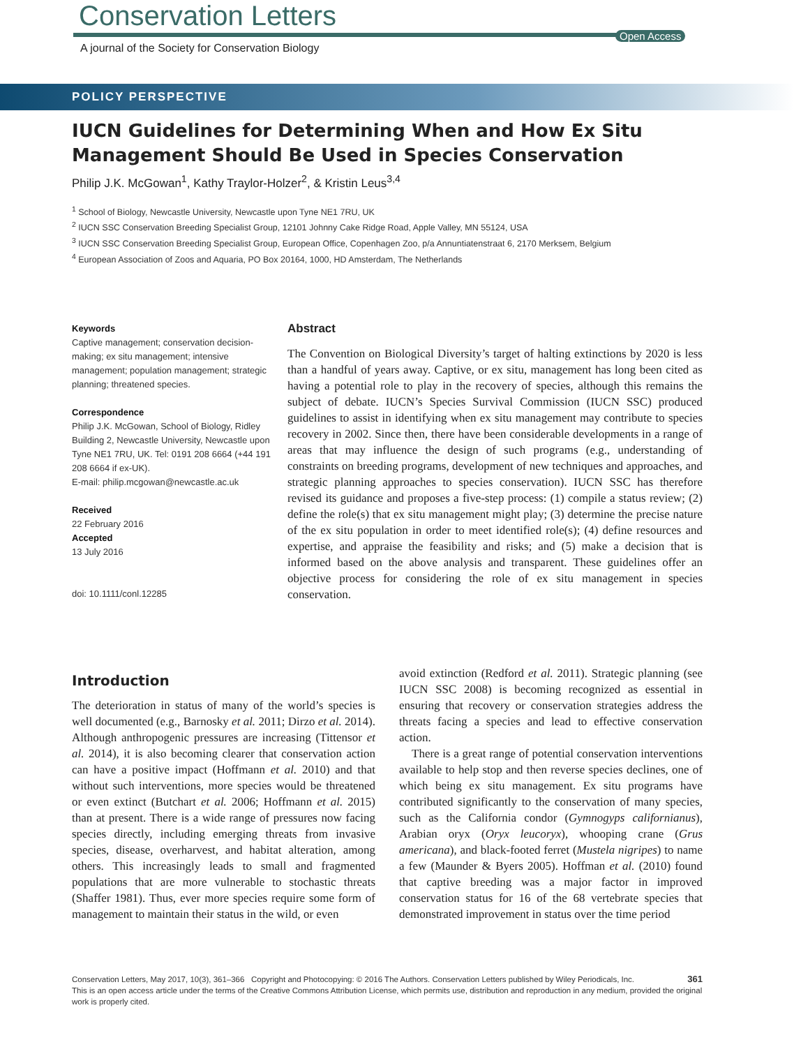Conservation Letters
Open Access
A journal of the Society for Conservation Biology
POLICY PERSPECTIVE
IUCN Guidelines for Determining When and How Ex Situ Management Should Be Used in Species Conservation
Philip J.K. McGowan<sup>1</sup>, Kathy Traylor-Holzer<sup>2</sup>, & Kristin Leus<sup>3,4</sup>
<sup>1</sup> School of Biology, Newcastle University, Newcastle upon Tyne NE1 7RU, UK
<sup>2</sup> IUCN SSC Conservation Breeding Specialist Group, 12101 Johnny Cake Ridge Road, Apple Valley, MN 55124, USA
<sup>3</sup> IUCN SSC Conservation Breeding Specialist Group, European Office, Copenhagen Zoo, p/a Annuntiatenstraat 6, 2170 Merksem, Belgium
<sup>4</sup> European Association of Zoos and Aquaria, PO Box 20164, 1000, HD Amsterdam, The Netherlands
Keywords
Captive management; conservation decision-making; ex situ management; intensive management; population management; strategic planning; threatened species.
Correspondence
Philip J.K. McGowan, School of Biology, Ridley Building 2, Newcastle University, Newcastle upon Tyne NE1 7RU, UK. Tel: 0191 208 6664 (+44 191 208 6664 if ex-UK).
E-mail: philip.mcgowan@newcastle.ac.uk
Received
22 February 2016
Accepted
13 July 2016
doi: 10.1111/conl.12285
Abstract
The Convention on Biological Diversity’s target of halting extinctions by 2020 is less than a handful of years away. Captive, or ex situ, management has long been cited as having a potential role to play in the recovery of species, although this remains the subject of debate. IUCN’s Species Survival Commission (IUCN SSC) produced guidelines to assist in identifying when ex situ management may contribute to species recovery in 2002. Since then, there have been considerable developments in a range of areas that may influence the design of such programs (e.g., understanding of constraints on breeding programs, development of new techniques and approaches, and strategic planning approaches to species conservation). IUCN SSC has therefore revised its guidance and proposes a five-step process: (1) compile a status review; (2) define the role(s) that ex situ management might play; (3) determine the precise nature of the ex situ population in order to meet identified role(s); (4) define resources and expertise, and appraise the feasibility and risks; and (5) make a decision that is informed based on the above analysis and transparent. These guidelines offer an objective process for considering the role of ex situ management in species conservation.
Introduction
The deterioration in status of many of the world’s species is well documented (e.g., Barnosky et al. 2011; Dirzo et al. 2014). Although anthropogenic pressures are increasing (Tittensor et al. 2014), it is also becoming clearer that conservation action can have a positive impact (Hoffmann et al. 2010) and that without such interventions, more species would be threatened or even extinct (Butchart et al. 2006; Hoffmann et al. 2015) than at present. There is a wide range of pressures now facing species directly, including emerging threats from invasive species, disease, overharvest, and habitat alteration, among others. This increasingly leads to small and fragmented populations that are more vulnerable to stochastic threats (Shaffer 1981). Thus, ever more species require some form of management to maintain their status in the wild, or even
avoid extinction (Redford et al. 2011). Strategic planning (see IUCN SSC 2008) is becoming recognized as essential in ensuring that recovery or conservation strategies address the threats facing a species and lead to effective conservation action.
There is a great range of potential conservation interventions available to help stop and then reverse species declines, one of which being ex situ management. Ex situ programs have contributed significantly to the conservation of many species, such as the California condor (Gymnogyps californianus), Arabian oryx (Oryx leucoryx), whooping crane (Grus americana), and black-footed ferret (Mustela nigripes) to name a few (Maunder & Byers 2005). Hoffman et al. (2010) found that captive breeding was a major factor in improved conservation status for 16 of the 68 vertebrate species that demonstrated improvement in status over the time period
Conservation Letters, May 2017, 10(3), 361–366 Copyright and Photocopying: © 2016 The Authors. Conservation Letters published by Wiley Periodicals, Inc. 361
This is an open access article under the terms of the Creative Commons Attribution License, which permits use, distribution and reproduction in any medium, provided the original work is properly cited.